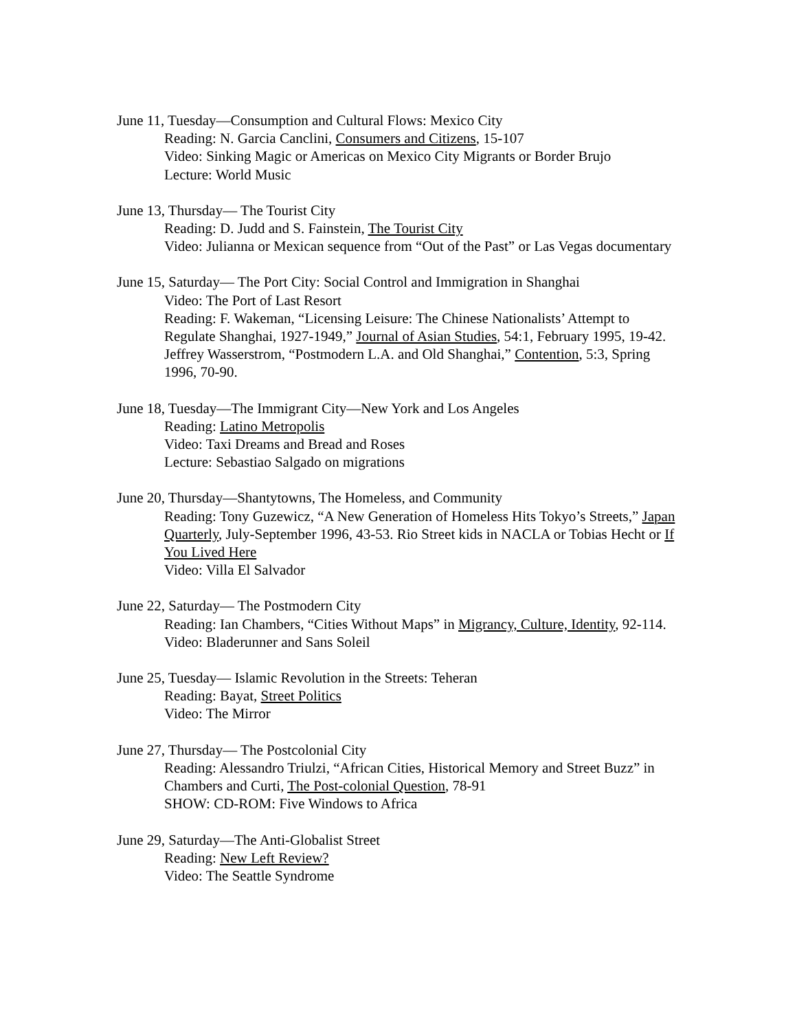June 11, Tuesday—Consumption and Cultural Flows: Mexico City
Reading: N. Garcia Canclini, Consumers and Citizens, 15-107
Video: Sinking Magic or Americas on Mexico City Migrants or Border Brujo
Lecture: World Music
June 13, Thursday— The Tourist City
Reading: D. Judd and S. Fainstein, The Tourist City
Video: Julianna or Mexican sequence from “Out of the Past” or Las Vegas documentary
June 15, Saturday— The Port City: Social Control and Immigration in Shanghai
Video: The Port of Last Resort
Reading: F. Wakeman, “Licensing Leisure: The Chinese Nationalists’ Attempt to Regulate Shanghai, 1927-1949,” Journal of Asian Studies, 54:1, February 1995, 19-42. Jeffrey Wasserstrom, “Postmodern L.A. and Old Shanghai,” Contention, 5:3, Spring 1996, 70-90.
June 18, Tuesday—The Immigrant City—New York and Los Angeles
Reading: Latino Metropolis
Video: Taxi Dreams and Bread and Roses
Lecture: Sebastiao Salgado on migrations
June 20, Thursday—Shantytowns, The Homeless, and Community
Reading: Tony Guzewicz, “A New Generation of Homeless Hits Tokyo’s Streets,” Japan Quarterly, July-September 1996, 43-53. Rio Street kids in NACLA or Tobias Hecht or If You Lived Here
Video: Villa El Salvador
June 22, Saturday— The Postmodern City
Reading: Ian Chambers, “Cities Without Maps” in Migrancy, Culture, Identity, 92-114.
Video: Bladerunner and Sans Soleil
June 25, Tuesday— Islamic Revolution in the Streets: Teheran
Reading: Bayat, Street Politics
Video: The Mirror
June 27, Thursday— The Postcolonial City
Reading: Alessandro Triulzi, “African Cities, Historical Memory and Street Buzz” in Chambers and Curti, The Post-colonial Question, 78-91
SHOW: CD-ROM: Five Windows to Africa
June 29, Saturday—The Anti-Globalist Street
Reading: New Left Review?
Video: The Seattle Syndrome